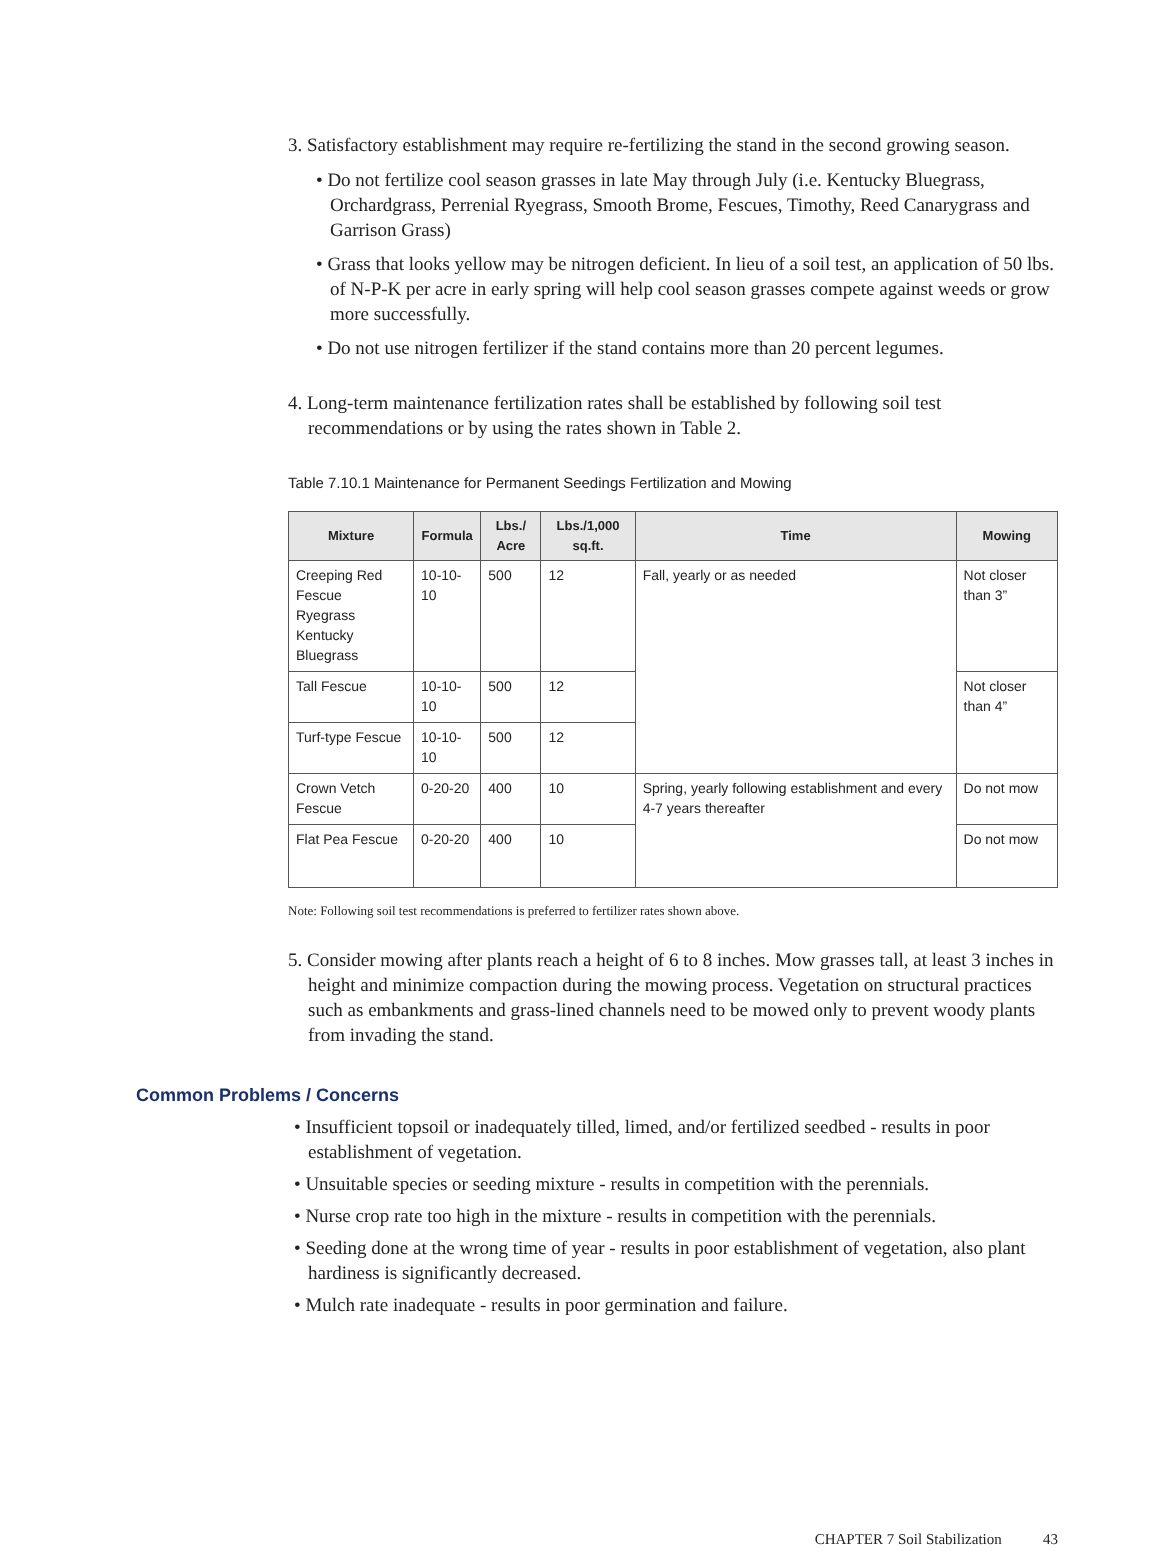3. Satisfactory establishment may require re-fertilizing the stand in the second growing season.
• Do not fertilize cool season grasses in late May through July (i.e. Kentucky Bluegrass, Orchardgrass, Perrenial Ryegrass, Smooth Brome, Fescues, Timothy, Reed Canarygrass and Garrison Grass)
• Grass that looks yellow may be nitrogen deficient. In lieu of a soil test, an application of 50 lbs. of N-P-K per acre in early spring will help cool season grasses compete against weeds or grow more successfully.
• Do not use nitrogen fertilizer if the stand contains more than 20 percent legumes.
4. Long-term maintenance fertilization rates shall be established by following soil test recommendations or by using the rates shown in Table 2.
Table 7.10.1 Maintenance for Permanent Seedings Fertilization and Mowing
| Mixture | Formula | Lbs./ Acre | Lbs./1,000 sq.ft. | Time | Mowing |
| --- | --- | --- | --- | --- | --- |
| Creeping Red Fescue Ryegrass Kentucky Bluegrass | 10-10-10 | 500 | 12 | Fall, yearly or as needed | Not closer than 3” |
| Tall Fescue | 10-10-10 | 500 | 12 | | Not closer than 4” |
| Turf-type Fescue | 10-10-10 | 500 | 12 | | |
| Crown Vetch Fescue | 0-20-20 | 400 | 10 | Spring, yearly following establishment and every 4-7 years thereafter | Do not mow |
| Flat Pea Fescue | 0-20-20 | 400 | 10 | | Do not mow |
Note: Following soil test recommendations is preferred to fertilizer rates shown above.
5. Consider mowing after plants reach a height of 6 to 8 inches. Mow grasses tall, at least 3 inches in height and minimize compaction during the mowing process. Vegetation on structural practices such as embankments and grass-lined channels need to be mowed only to prevent woody plants from invading the stand.
Common Problems / Concerns
• Insufficient topsoil or inadequately tilled, limed, and/or fertilized seedbed - results in poor establishment of vegetation.
• Unsuitable species or seeding mixture - results in competition with the perennials.
• Nurse crop rate too high in the mixture - results in competition with the perennials.
• Seeding done at the wrong time of year - results in poor establishment of vegetation, also plant hardiness is significantly decreased.
• Mulch rate inadequate - results in poor germination and failure.
CHAPTER 7 Soil Stabilization 43